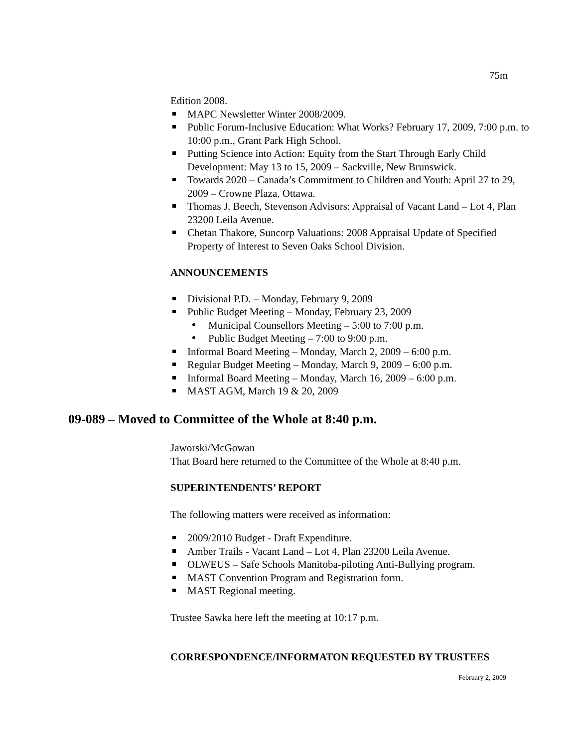75m
Edition 2008.
MAPC Newsletter Winter 2008/2009.
Public Forum-Inclusive Education: What Works? February 17, 2009, 7:00 p.m. to 10:00 p.m., Grant Park High School.
Putting Science into Action: Equity from the Start Through Early Child Development: May 13 to 15, 2009 – Sackville, New Brunswick.
Towards 2020 – Canada’s Commitment to Children and Youth: April 27 to 29, 2009 – Crowne Plaza, Ottawa.
Thomas J. Beech, Stevenson Advisors: Appraisal of Vacant Land – Lot 4, Plan 23200 Leila Avenue.
Chetan Thakore, Suncorp Valuations: 2008 Appraisal Update of Specified Property of Interest to Seven Oaks School Division.
ANNOUNCEMENTS
Divisional P.D. – Monday, February 9, 2009
Public Budget Meeting – Monday, February 23, 2009
Municipal Counsellors Meeting – 5:00 to 7:00 p.m.
Public Budget Meeting – 7:00 to 9:00 p.m.
Informal Board Meeting – Monday, March 2, 2009 – 6:00 p.m.
Regular Budget Meeting – Monday, March 9, 2009 – 6:00 p.m.
Informal Board Meeting – Monday, March 16, 2009 – 6:00 p.m.
MAST AGM, March 19 & 20, 2009
09-089 – Moved to Committee of the Whole at 8:40 p.m.
Jaworski/McGowan
That Board here returned to the Committee of the Whole at 8:40 p.m.
SUPERINTENDENTS’ REPORT
The following matters were received as information:
2009/2010 Budget - Draft Expenditure.
Amber Trails - Vacant Land – Lot 4, Plan 23200 Leila Avenue.
OLWEUS – Safe Schools Manitoba-piloting Anti-Bullying program.
MAST Convention Program and Registration form.
MAST Regional meeting.
Trustee Sawka here left the meeting at 10:17 p.m.
CORRESPONDENCE/INFORMATON REQUESTED BY TRUSTEES
February 2, 2009